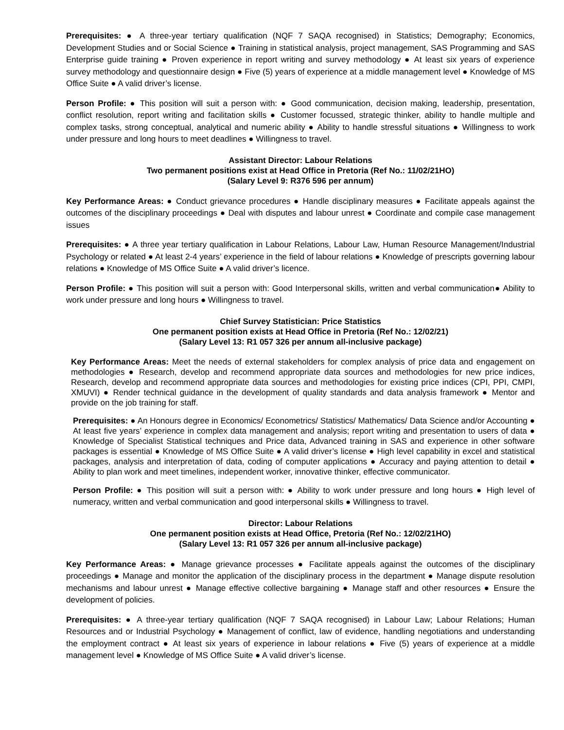Prerequisites: ● A three-year tertiary qualification (NQF 7 SAQA recognised) in Statistics; Demography; Economics, Development Studies and or Social Science ● Training in statistical analysis, project management, SAS Programming and SAS Enterprise guide training ● Proven experience in report writing and survey methodology ● At least six years of experience survey methodology and questionnaire design ● Five (5) years of experience at a middle management level ● Knowledge of MS Office Suite ● A valid driver’s license.
Person Profile: ● This position will suit a person with: ● Good communication, decision making, leadership, presentation, conflict resolution, report writing and facilitation skills ● Customer focussed, strategic thinker, ability to handle multiple and complex tasks, strong conceptual, analytical and numeric ability ● Ability to handle stressful situations ● Willingness to work under pressure and long hours to meet deadlines ● Willingness to travel.
Assistant Director: Labour Relations
Two permanent positions exist at Head Office in Pretoria (Ref No.: 11/02/21HO)
(Salary Level 9: R376 596 per annum)
Key Performance Areas: ● Conduct grievance procedures ● Handle disciplinary measures ● Facilitate appeals against the outcomes of the disciplinary proceedings ● Deal with disputes and labour unrest ● Coordinate and compile case management issues
Prerequisites: ● A three year tertiary qualification in Labour Relations, Labour Law, Human Resource Management/Industrial Psychology or related ● At least 2-4 years’ experience in the field of labour relations ● Knowledge of prescripts governing labour relations ● Knowledge of MS Office Suite ● A valid driver’s licence.
Person Profile: ● This position will suit a person with: Good Interpersonal skills, written and verbal communication● Ability to work under pressure and long hours ● Willingness to travel.
Chief Survey Statistician: Price Statistics
One permanent position exists at Head Office in Pretoria (Ref No.: 12/02/21)
(Salary Level 13: R1 057 326 per annum all-inclusive package)
Key Performance Areas: Meet the needs of external stakeholders for complex analysis of price data and engagement on methodologies ● Research, develop and recommend appropriate data sources and methodologies for new price indices, Research, develop and recommend appropriate data sources and methodologies for existing price indices (CPI, PPI, CMPI, XMUVI) ● Render technical guidance in the development of quality standards and data analysis framework ● Mentor and provide on the job training for staff.
Prerequisites: ● An Honours degree in Economics/ Econometrics/ Statistics/ Mathematics/ Data Science and/or Accounting ● At least five years’ experience in complex data management and analysis; report writing and presentation to users of data ● Knowledge of Specialist Statistical techniques and Price data, Advanced training in SAS and experience in other software packages is essential ● Knowledge of MS Office Suite ● A valid driver’s license ● High level capability in excel and statistical packages, analysis and interpretation of data, coding of computer applications ● Accuracy and paying attention to detail ● Ability to plan work and meet timelines, independent worker, innovative thinker, effective communicator.
Person Profile: ● This position will suit a person with: ● Ability to work under pressure and long hours ● High level of numeracy, written and verbal communication and good interpersonal skills ● Willingness to travel.
Director: Labour Relations
One permanent position exists at Head Office, Pretoria (Ref No.: 12/02/21HO)
(Salary Level 13: R1 057 326 per annum all-inclusive package)
Key Performance Areas: ● Manage grievance processes ● Facilitate appeals against the outcomes of the disciplinary proceedings ● Manage and monitor the application of the disciplinary process in the department ● Manage dispute resolution mechanisms and labour unrest ● Manage effective collective bargaining ● Manage staff and other resources ● Ensure the development of policies.
Prerequisites: ● A three-year tertiary qualification (NQF 7 SAQA recognised) in Labour Law; Labour Relations; Human Resources and or Industrial Psychology ● Management of conflict, law of evidence, handling negotiations and understanding the employment contract ● At least six years of experience in labour relations ● Five (5) years of experience at a middle management level ● Knowledge of MS Office Suite ● A valid driver’s license.